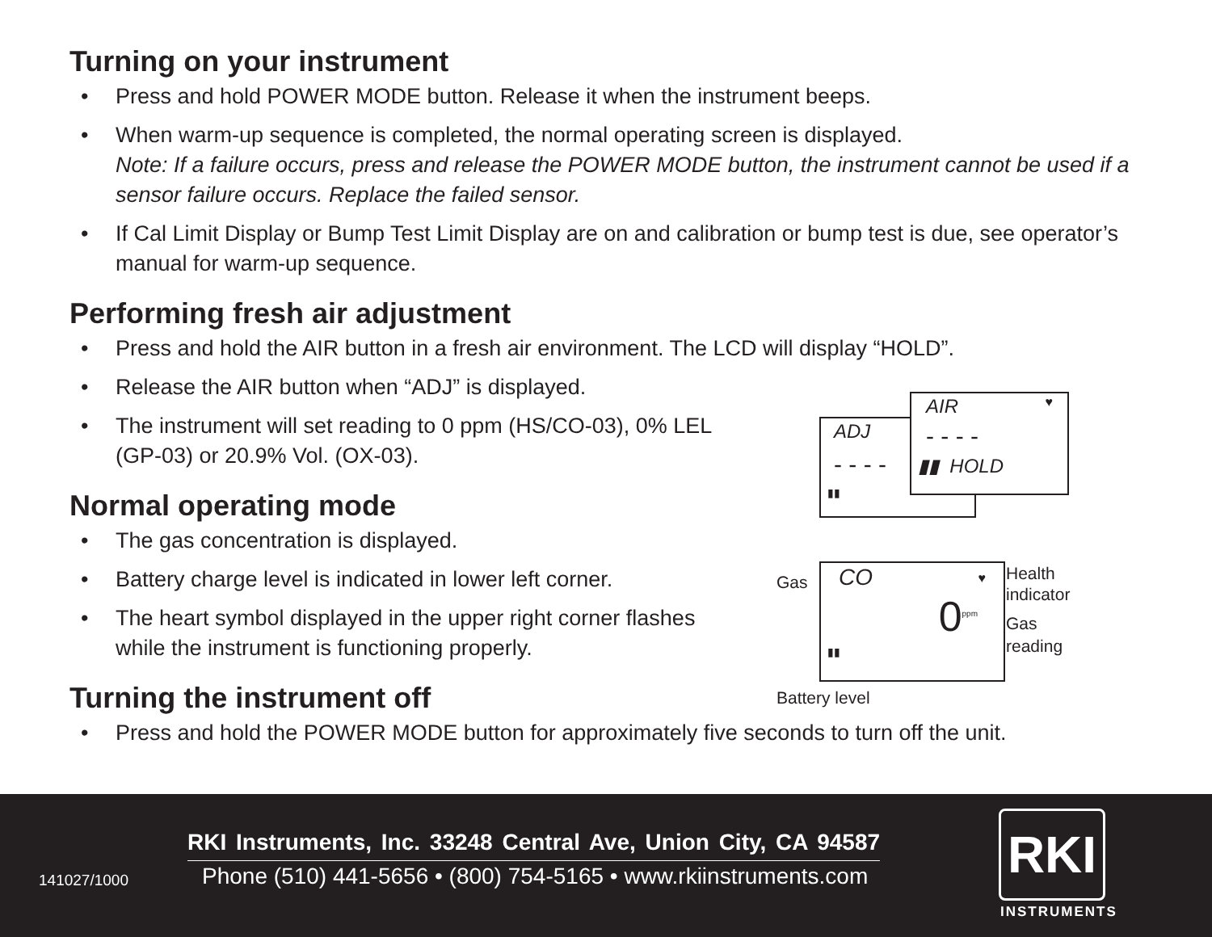Turning on your instrument
• Press and hold POWER MODE button. Release it when the instrument beeps.
• When warm-up sequence is completed, the normal operating screen is displayed.
Note: If a failure occurs, press and release the POWER MODE button, the instrument cannot be used if a sensor failure occurs. Replace the failed sensor.
• If Cal Limit Display or Bump Test Limit Display are on and calibration or bump test is due, see operator’s manual for warm-up sequence.
Performing fresh air adjustment
• Press and hold the AIR button in a fresh air environment. The LCD will display “HOLD”.
• Release the AIR button when “ADJ” is displayed.
• The instrument will set reading to 0 ppm (HS/CO-03), 0% LEL (GP-03) or 20.9% Vol. (OX-03).
Normal operating mode
• The gas concentration is displayed.
• Battery charge level is indicated in lower left corner.
• The heart symbol displayed in the upper right corner flashes while the instrument is functioning properly.
Turning the instrument off
• Press and hold the POWER MODE button for approximately five seconds to turn off the unit.
ADJ
- - - -
▮▮
AIR ♥
- - - -
▮▮ HOLD
Gas
CO ♥
0<sup>ppm</sup>
▮▮
Health
indicator
Gas
reading
Battery level
RKI Instruments, Inc. 33248 Central Ave, Union City, CA 94587
141027/1000
Phone (510) 441-5656 • (800) 754-5165 • www.rkiinstruments.com
RKI
INSTRUMENTS